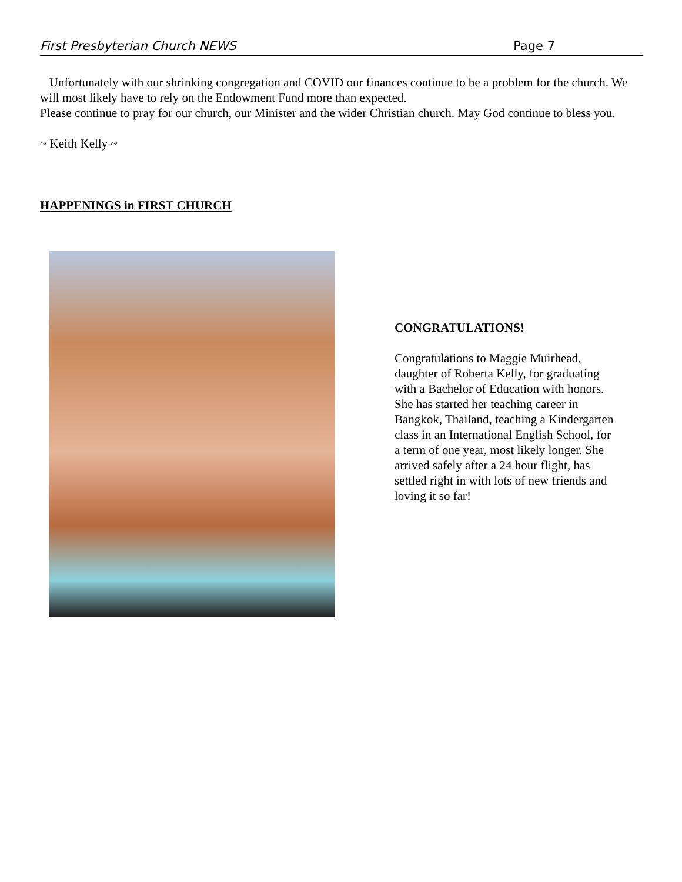First Presbyterian Church NEWS Page 7
Unfortunately with our shrinking congregation and COVID our finances continue to be a problem for the church. We will most likely have to rely on the Endowment Fund more than expected.
Please continue to pray for our church, our Minister and the wider Christian church. May God continue to bless you.
~ Keith Kelly ~
HAPPENINGS in FIRST CHURCH
CONGRATULATIONS!
Congratulations to Maggie Muirhead, daughter of Roberta Kelly, for graduating with a Bachelor of Education with honors. She has started her teaching career in Bangkok, Thailand, teaching a Kindergarten class in an International English School, for a term of one year, most likely longer. She arrived safely after a 24 hour flight, has settled right in with lots of new friends and loving it so far!